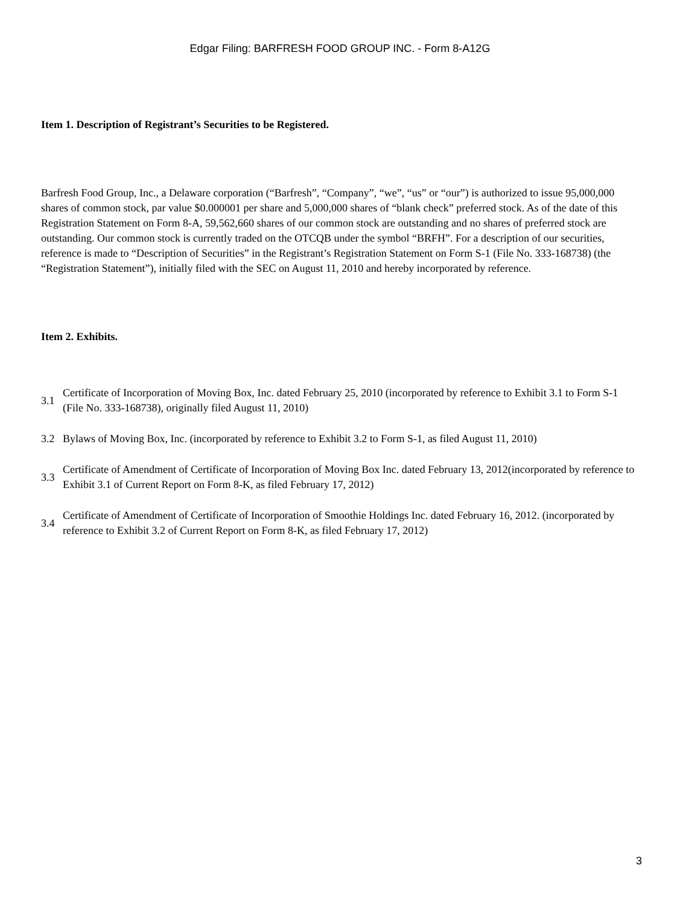Edgar Filing: BARFRESH FOOD GROUP INC. - Form 8-A12G
Item 1. Description of Registrant’s Securities to be Registered.
Barfresh Food Group, Inc., a Delaware corporation (“Barfresh”, “Company”, “we”, “us” or “our”) is authorized to issue 95,000,000 shares of common stock, par value $0.000001 per share and 5,000,000 shares of “blank check” preferred stock. As of the date of this Registration Statement on Form 8-A, 59,562,660 shares of our common stock are outstanding and no shares of preferred stock are outstanding. Our common stock is currently traded on the OTCQB under the symbol “BRFH”. For a description of our securities, reference is made to “Description of Securities” in the Registrant’s Registration Statement on Form S-1 (File No. 333-168738) (the “Registration Statement”), initially filed with the SEC on August 11, 2010 and hereby incorporated by reference.
Item 2. Exhibits.
| 3.1 | Certificate of Incorporation of Moving Box, Inc. dated February 25, 2010 (incorporated by reference to Exhibit 3.1 to Form S-1 (File No. 333-168738), originally filed August 11, 2010) |
| 3.2 | Bylaws of Moving Box, Inc. (incorporated by reference to Exhibit 3.2 to Form S-1, as filed August 11, 2010) |
| 3.3 | Certificate of Amendment of Certificate of Incorporation of Moving Box Inc. dated February 13, 2012(incorporated by reference to Exhibit 3.1 of Current Report on Form 8-K, as filed February 17, 2012) |
| 3.4 | Certificate of Amendment of Certificate of Incorporation of Smoothie Holdings Inc. dated February 16, 2012. (incorporated by reference to Exhibit 3.2 of Current Report on Form 8-K, as filed February 17, 2012) |
3